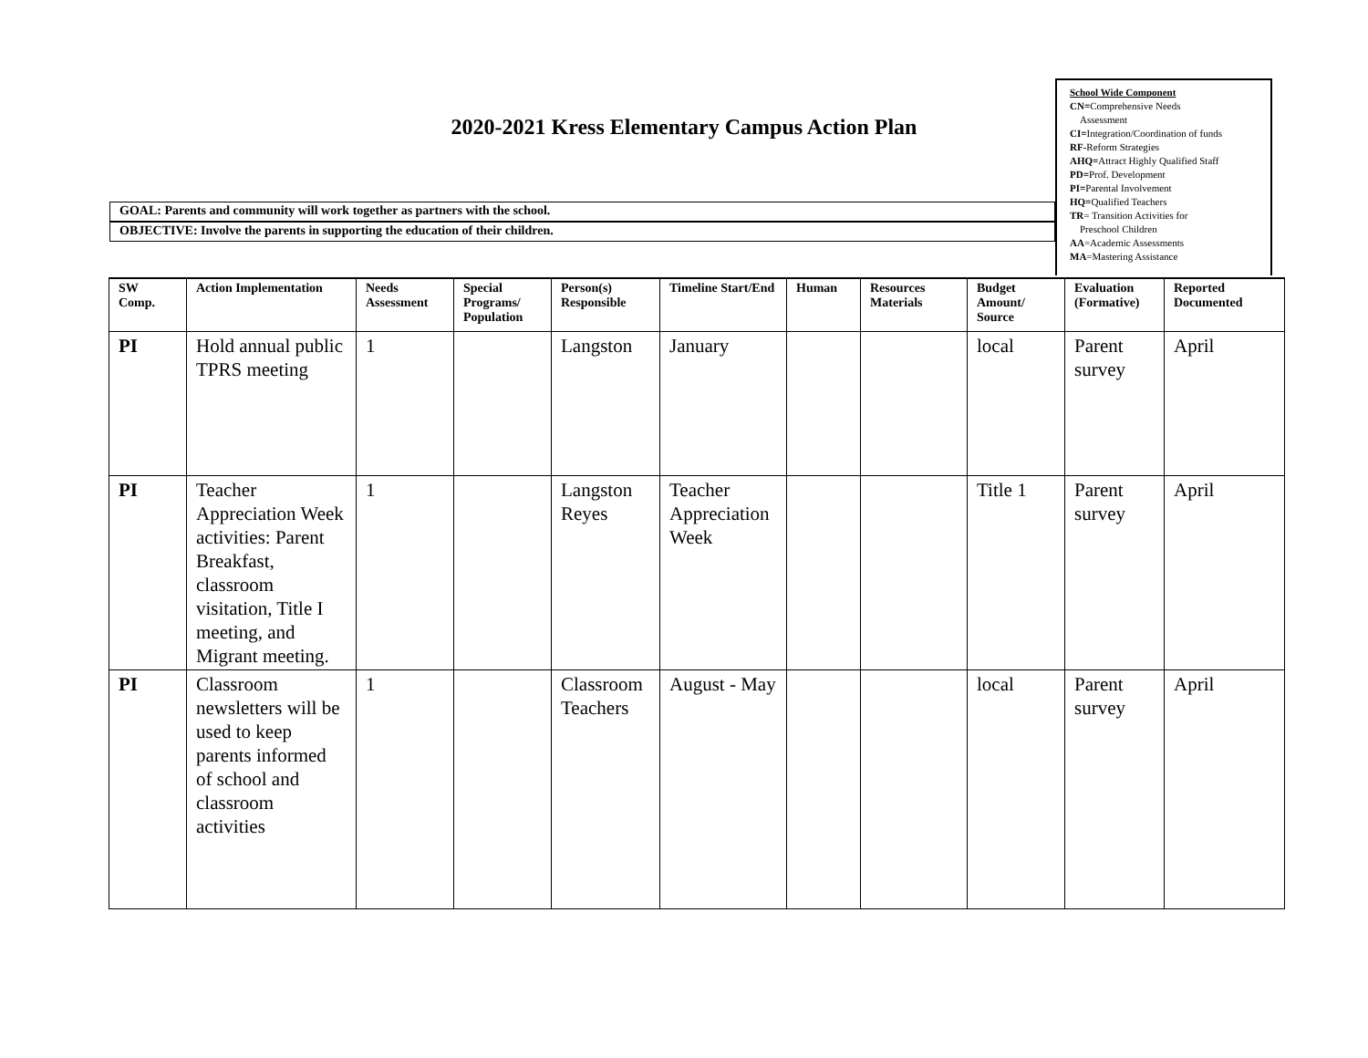2020-2021 Kress Elementary Campus Action Plan
School Wide Component
CN=Comprehensive Needs
Assessment
CI=Integration/Coordination of funds
RF-Reform Strategies
AHQ=Attract Highly Qualified Staff
PD=Prof. Development
PI=Parental Involvement
HQ=Qualified Teachers
TR= Transition Activities for
Preschool Children
AA=Academic Assessments
MA=Mastering Assistance
GOAL: Parents and community will work together as partners with the school.
OBJECTIVE: Involve the parents in supporting the education of their children.
| SW Comp. | Action Implementation | Needs Assessment | Special Programs/ Population | Person(s) Responsible | Timeline Start/End | Human | Resources Materials | Budget Amount/ Source | Evaluation (Formative) | Reported Documented |
| --- | --- | --- | --- | --- | --- | --- | --- | --- | --- | --- |
| PI | Hold annual public TPRS meeting | 1 | | Langston | January | | | local | Parent survey | April |
| PI | Teacher Appreciation Week activities: Parent Breakfast, classroom visitation, Title I meeting, and Migrant meeting. | 1 | | Langston Reyes | Teacher Appreciation Week | | | Title 1 | Parent survey | April |
| PI | Classroom newsletters will be used to keep parents informed of school and classroom activities | 1 | | Classroom Teachers | August - May | | | local | Parent survey | April |